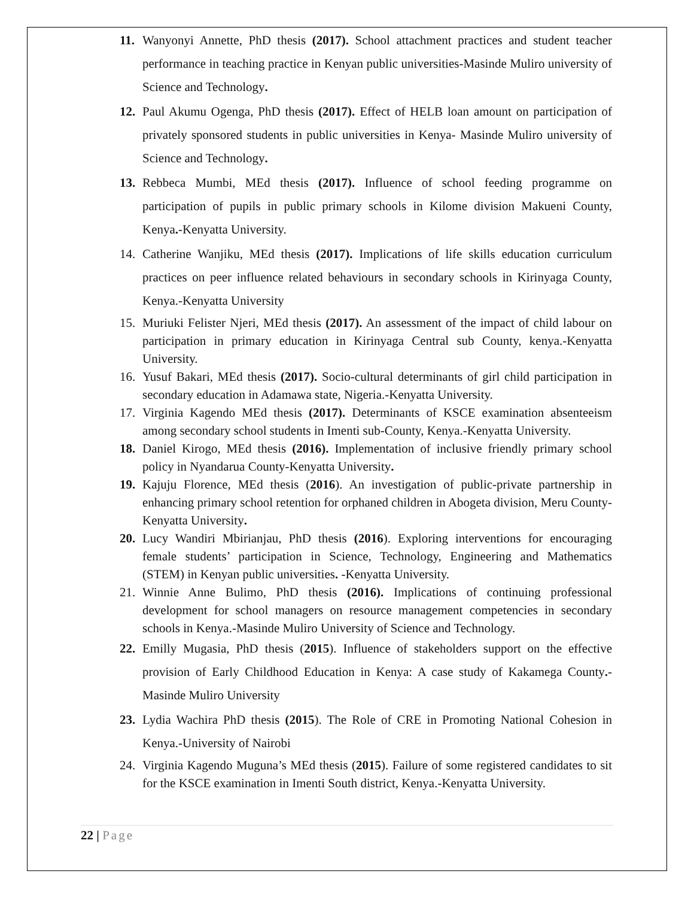11. Wanyonyi Annette, PhD thesis (2017). School attachment practices and student teacher performance in teaching practice in Kenyan public universities-Masinde Muliro university of Science and Technology.
12. Paul Akumu Ogenga, PhD thesis (2017). Effect of HELB loan amount on participation of privately sponsored students in public universities in Kenya- Masinde Muliro university of Science and Technology.
13. Rebbeca Mumbi, MEd thesis (2017). Influence of school feeding programme on participation of pupils in public primary schools in Kilome division Makueni County, Kenya.-Kenyatta University.
14. Catherine Wanjiku, MEd thesis (2017). Implications of life skills education curriculum practices on peer influence related behaviours in secondary schools in Kirinyaga County, Kenya.-Kenyatta University
15. Muriuki Felister Njeri, MEd thesis (2017). An assessment of the impact of child labour on participation in primary education in Kirinyaga Central sub County, kenya.-Kenyatta University.
16. Yusuf Bakari, MEd thesis (2017). Socio-cultural determinants of girl child participation in secondary education in Adamawa state, Nigeria.-Kenyatta University.
17. Virginia Kagendo MEd thesis (2017). Determinants of KSCE examination absenteeism among secondary school students in Imenti sub-County, Kenya.-Kenyatta University.
18. Daniel Kirogo, MEd thesis (2016). Implementation of inclusive friendly primary school policy in Nyandarua County-Kenyatta University.
19. Kajuju Florence, MEd thesis (2016). An investigation of public-private partnership in enhancing primary school retention for orphaned children in Abogeta division, Meru County-Kenyatta University.
20. Lucy Wandiri Mbirianjau, PhD thesis (2016). Exploring interventions for encouraging female students’ participation in Science, Technology, Engineering and Mathematics (STEM) in Kenyan public universities. -Kenyatta University.
21. Winnie Anne Bulimo, PhD thesis (2016). Implications of continuing professional development for school managers on resource management competencies in secondary schools in Kenya.-Masinde Muliro University of Science and Technology.
22. Emilly Mugasia, PhD thesis (2015). Influence of stakeholders support on the effective provision of Early Childhood Education in Kenya: A case study of Kakamega County.-Masinde Muliro University
23. Lydia Wachira PhD thesis (2015). The Role of CRE in Promoting National Cohesion in Kenya.-University of Nairobi
24. Virginia Kagendo Muguna’s MEd thesis (2015). Failure of some registered candidates to sit for the KSCE examination in Imenti South district, Kenya.-Kenyatta University.
22 | Page